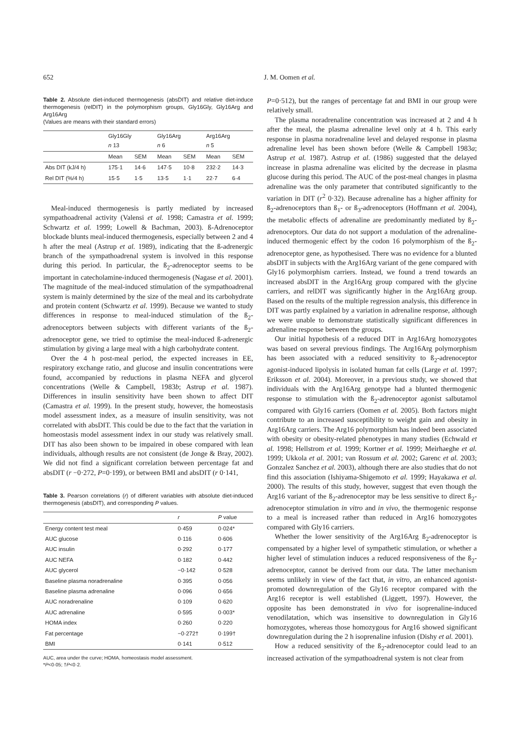652 J. M. Oomen et al.
Table 2. Absolute diet-induced thermogenesis (absDIT) and relative diet-induce thermogenesis (relDIT) in the polymorphism groups, Gly16Gly, Gly16Arg and Arg16Arg
(Values are means with their standard errors)
| | Gly16Gly n 13 | | Gly16Arg n 6 | | Arg16Arg n 5 | |
| --- | --- | --- | --- | --- | --- | --- |
| | Mean | SEM | Mean | SEM | Mean | SEM |
| Abs DIT (kJ/4 h) | 175·1 | 14·6 | 147·5 | 10·8 | 232·2 | 14·3 |
| Rel DIT (%/4 h) | 15·5 | 1·5 | 13·5 | 1·1 | 22·7 | 6·4 |
Meal-induced thermogenesis is partly mediated by increased sympathoadrenal activity (Valensi et al. 1998; Camastra et al. 1999; Schwartz et al. 1999; Lowell & Bachman, 2003). ß-Adrenoceptor blockade blunts meal-induced thermogenesis, especially between 2 and 4 h after the meal (Astrup et al. 1989), indicating that the ß-adrenergic branch of the sympathoadrenal system is involved in this response during this period. In particular, the ß<sub>2</sub>-adrenoceptor seems to be important in catecholamine-induced thermogenesis (Nagase et al. 2001). The magnitude of the meal-induced stimulation of the sympathoadrenal system is mainly determined by the size of the meal and its carbohydrate and protein content (Schwartz et al. 1999). Because we wanted to study differences in response to meal-induced stimulation of the ß<sub>2</sub>-adrenoceptors between subjects with different variants of the ß<sub>2</sub>-adrenoceptor gene, we tried to optimise the meal-induced ß-adrenergic stimulation by giving a large meal with a high carbohydrate content.
Over the 4 h post-meal period, the expected increases in EE, respiratory exchange ratio, and glucose and insulin concentrations were found, accompanied by reductions in plasma NEFA and glycerol concentrations (Welle & Campbell, 1983b; Astrup et al. 1987). Differences in insulin sensitivity have been shown to affect DIT (Camastra et al. 1999). In the present study, however, the homeostasis model assessment index, as a measure of insulin sensitivity, was not correlated with absDIT. This could be due to the fact that the variation in homeostasis model assessment index in our study was relatively small. DIT has also been shown to be impaired in obese compared with lean individuals, although results are not consistent (de Jonge & Bray, 2002). We did not find a significant correlation between percentage fat and absDIT (r −0·272, P=0·199), or between BMI and absDIT (r 0·141,
Table 3. Pearson correlations (r) of different variables with absolute diet-induced thermogenesis (absDIT), and corresponding P values.
| | r | P value |
| --- | --- | --- |
| Energy content test meal | 0·459 | 0·024* |
| AUC glucose | 0·116 | 0·606 |
| AUC insulin | 0·292 | 0·177 |
| AUC NEFA | 0·182 | 0·442 |
| AUC glycerol | −0·142 | 0·528 |
| Baseline plasma noradrenaline | 0·395 | 0·056 |
| Baseline plasma adrenaline | 0·096 | 0·656 |
| AUC noradrenaline | 0·109 | 0·620 |
| AUC adrenaline | 0·595 | 0·003* |
| HOMA index | 0·260 | 0·220 |
| Fat percentage | −0·272† | 0·199† |
| BMI | 0·141 | 0·512 |
AUC, area under the curve; HOMA, homeostasis model assessment.
*P<0·05; †P<0·2.
P=0·512), but the ranges of percentage fat and BMI in our group were relatively small.
The plasma noradrenaline concentration was increased at 2 and 4 h after the meal, the plasma adrenaline level only at 4 h. This early response in plasma noradrenaline level and delayed response in plasma adrenaline level has been shown before (Welle & Campbell 1983a; Astrup et al. 1987). Astrup et al. (1986) suggested that the delayed increase in plasma adrenaline was elicited by the decrease in plasma glucose during this period. The AUC of the post-meal changes in plasma adrenaline was the only parameter that contributed significantly to the variation in DIT (r<sup>2</sup> 0·32). Because adrenaline has a higher affinity for ß<sub>2</sub>-adrenoceptors than ß<sub>1</sub>- or ß<sub>3</sub>-adrenoceptors (Hoffmann et al. 2004), the metabolic effects of adrenaline are predominantly mediated by ß<sub>2</sub>-adrenoceptors. Our data do not support a modulation of the adrenaline-induced thermogenic effect by the codon 16 polymorphism of the ß<sub>2</sub>-adrenoceptor gene, as hypothesised. There was no evidence for a blunted absDIT in subjects with the Arg16Arg variant of the gene compared with Gly16 polymorphism carriers. Instead, we found a trend towards an increased absDIT in the Arg16Arg group compared with the glycine carriers, and relDIT was significantly higher in the Arg16Arg group. Based on the results of the multiple regression analysis, this difference in DIT was partly explained by a variation in adrenaline response, although we were unable to demonstrate statistically significant differences in adrenaline response between the groups.
Our initial hypothesis of a reduced DIT in Arg16Arg homozygotes was based on several previous findings. The Arg16Arg polymorphism has been associated with a reduced sensitivity to ß<sub>2</sub>-adrenoceptor agonist-induced lipolysis in isolated human fat cells (Large et al. 1997; Eriksson et al. 2004). Moreover, in a previous study, we showed that individuals with the Arg16Arg genotype had a blunted thermogenic response to stimulation with the ß<sub>2</sub>-adrenoceptor agonist salbutamol compared with Gly16 carriers (Oomen et al. 2005). Both factors might contribute to an increased susceptibility to weight gain and obesity in Arg16Arg carriers. The Arg16 polymorphism has indeed been associated with obesity or obesity-related phenotypes in many studies (Echwald et al. 1998; Hellstrom et al. 1999; Kortner et al. 1999; Meirhaeghe et al. 1999; Ukkola et al. 2001; van Rossum et al. 2002; Garenc et al. 2003; Gonzalez Sanchez et al. 2003), although there are also studies that do not find this association (Ishiyama-Shigemoto et al. 1999; Hayakawa et al. 2000). The results of this study, however, suggest that even though the Arg16 variant of the ß<sub>2</sub>-adrenoceptor may be less sensitive to direct ß<sub>2</sub>-adrenoceptor stimulation in vitro and in vivo, the thermogenic response to a meal is increased rather than reduced in Arg16 homozygotes compared with Gly16 carriers.
Whether the lower sensitivity of the Arg16Arg ß<sub>2</sub>-adrenoceptor is compensated by a higher level of sympathetic stimulation, or whether a higher level of stimulation induces a reduced responsiveness of the ß<sub>2</sub>-adrenoceptor, cannot be derived from our data. The latter mechanism seems unlikely in view of the fact that, in vitro, an enhanced agonist-promoted downregulation of the Gly16 receptor compared with the Arg16 receptor is well established (Liggett, 1997). However, the opposite has been demonstrated in vivo for isoprenaline-induced venodilatation, which was insensitive to downregulation in Gly16 homozygotes, whereas those homozygous for Arg16 showed significant downregulation during the 2 h isoprenaline infusion (Dishy et al. 2001).
How a reduced sensitivity of the ß<sub>2</sub>-adrenoceptor could lead to an increased activation of the sympathoadrenal system is not clear from